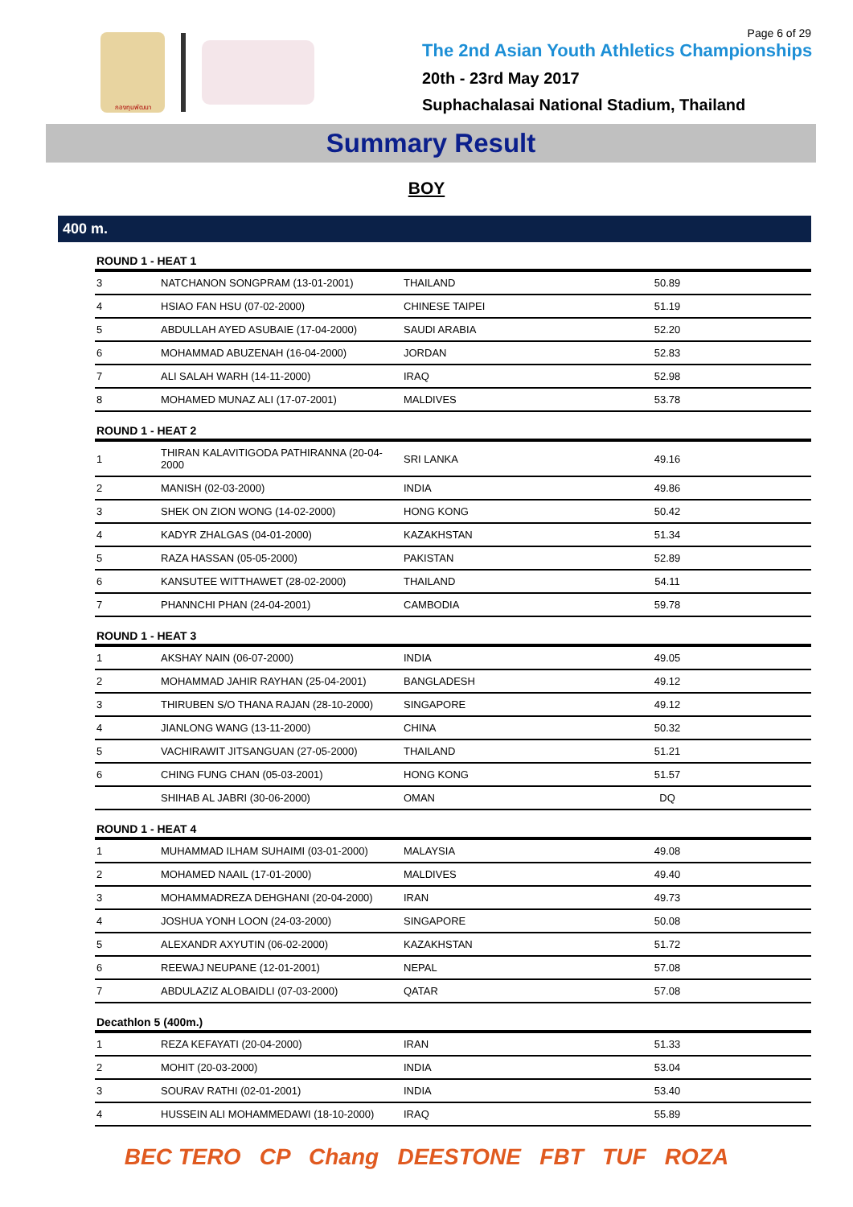กองทุนพัฒนา
The 2nd Asian Youth Athletics Championships
20th - 23rd May 2017
Suphachalasai National Stadium, Thailand
Page 6 of 29
Summary Result
BOY
400 m.
| ROUND 1 - HEAT 1 | | | | |
| --- | --- | --- | --- | --- |
| 3 | NATCHANON SONGPRAM (13-01-2001) | THAILAND | 50.89 | |
| 4 | HSIAO FAN HSU (07-02-2000) | CHINESE TAIPEI | 51.19 | |
| 5 | ABDULLAH AYED ASUBAIE (17-04-2000) | SAUDI ARABIA | 52.20 | |
| 6 | MOHAMMAD ABUZENAH (16-04-2000) | JORDAN | 52.83 | |
| 7 | ALI SALAH WARH (14-11-2000) | IRAQ | 52.98 | |
| 8 | MOHAMED MUNAZ ALI (17-07-2001) | MALDIVES | 53.78 | |
| ROUND 1 - HEAT 2 | | | | |
| 1 | THIRAN KALAVITIGODA PATHIRANNA (20-04-2000 | SRI LANKA | 49.16 | |
| 2 | MANISH (02-03-2000) | INDIA | 49.86 | |
| 3 | SHEK ON ZION WONG (14-02-2000) | HONG KONG | 50.42 | |
| 4 | KADYR ZHALGAS (04-01-2000) | KAZAKHSTAN | 51.34 | |
| 5 | RAZA HASSAN (05-05-2000) | PAKISTAN | 52.89 | |
| 6 | KANSUTEE WITTHAWET (28-02-2000) | THAILAND | 54.11 | |
| 7 | PHANNCHI PHAN (24-04-2001) | CAMBODIA | 59.78 | |
| ROUND 1 - HEAT 3 | | | | |
| 1 | AKSHAY NAIN (06-07-2000) | INDIA | 49.05 | |
| 2 | MOHAMMAD JAHIR RAYHAN (25-04-2001) | BANGLADESH | 49.12 | |
| 3 | THIRUBEN S/O THANA RAJAN (28-10-2000) | SINGAPORE | 49.12 | |
| 4 | JIANLONG WANG (13-11-2000) | CHINA | 50.32 | |
| 5 | VACHIRAWIT JITSANGUAN (27-05-2000) | THAILAND | 51.21 | |
| 6 | CHING FUNG CHAN (05-03-2001) | HONG KONG | 51.57 | |
| | SHIHAB AL JABRI (30-06-2000) | OMAN | DQ | |
| ROUND 1 - HEAT 4 | | | | |
| 1 | MUHAMMAD ILHAM SUHAIMI (03-01-2000) | MALAYSIA | 49.08 | |
| 2 | MOHAMED NAAIL (17-01-2000) | MALDIVES | 49.40 | |
| 3 | MOHAMMADREZA DEHGHANI (20-04-2000) | IRAN | 49.73 | |
| 4 | JOSHUA YONH LOON (24-03-2000) | SINGAPORE | 50.08 | |
| 5 | ALEXANDR AXYUTIN (06-02-2000) | KAZAKHSTAN | 51.72 | |
| 6 | REEWAJ NEUPANE (12-01-2001) | NEPAL | 57.08 | |
| 7 | ABDULAZIZ ALOBAIDLI (07-03-2000) | QATAR | 57.08 | |
| Decathlon 5 (400m.) | | | | |
| 1 | REZA KEFAYATI (20-04-2000) | IRAN | 51.33 | |
| 2 | MOHIT (20-03-2000) | INDIA | 53.04 | |
| 3 | SOURAV RATHI (02-01-2001) | INDIA | 53.40 | |
| 4 | HUSSEIN ALI MOHAMMEDAWI (18-10-2000) | IRAQ | 55.89 | |
BEC TERO CP Chang DEESTONE FBT TUF ROZA